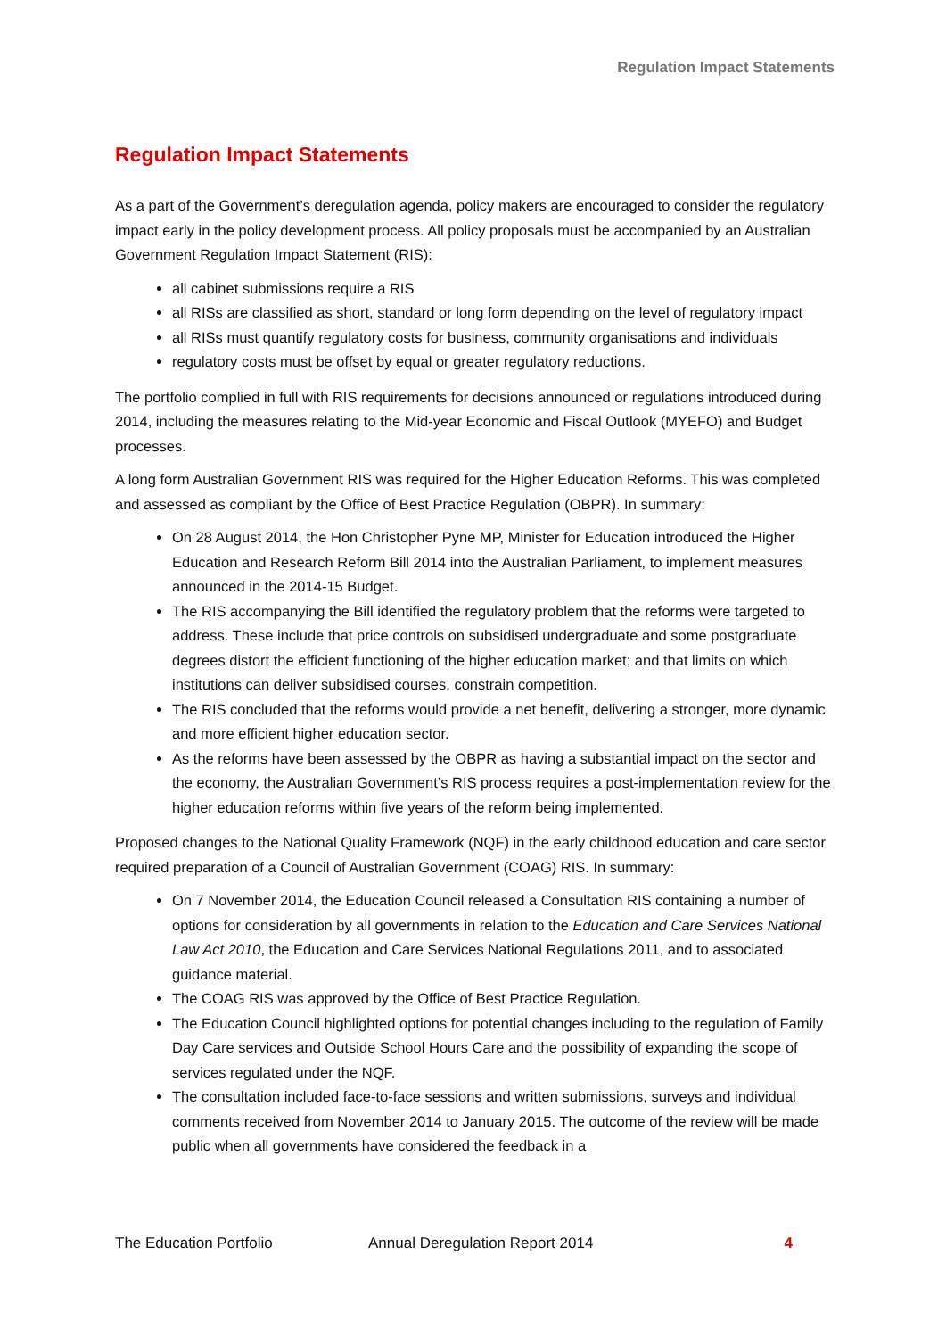Regulation Impact Statements
Regulation Impact Statements
As a part of the Government’s deregulation agenda, policy makers are encouraged to consider the regulatory impact early in the policy development process. All policy proposals must be accompanied by an Australian Government Regulation Impact Statement (RIS):
all cabinet submissions require a RIS
all RISs are classified as short, standard or long form depending on the level of regulatory impact
all RISs must quantify regulatory costs for business, community organisations and individuals
regulatory costs must be offset by equal or greater regulatory reductions.
The portfolio complied in full with RIS requirements for decisions announced or regulations introduced during 2014, including the measures relating to the Mid-year Economic and Fiscal Outlook (MYEFO) and Budget processes.
A long form Australian Government RIS was required for the Higher Education Reforms. This was completed and assessed as compliant by the Office of Best Practice Regulation (OBPR). In summary:
On 28 August 2014, the Hon Christopher Pyne MP, Minister for Education introduced the Higher Education and Research Reform Bill 2014 into the Australian Parliament, to implement measures announced in the 2014-15 Budget.
The RIS accompanying the Bill identified the regulatory problem that the reforms were targeted to address. These include that price controls on subsidised undergraduate and some postgraduate degrees distort the efficient functioning of the higher education market; and that limits on which institutions can deliver subsidised courses, constrain competition.
The RIS concluded that the reforms would provide a net benefit, delivering a stronger, more dynamic and more efficient higher education sector.
As the reforms have been assessed by the OBPR as having a substantial impact on the sector and the economy, the Australian Government’s RIS process requires a post-implementation review for the higher education reforms within five years of the reform being implemented.
Proposed changes to the National Quality Framework (NQF) in the early childhood education and care sector required preparation of a Council of Australian Government (COAG) RIS. In summary:
On 7 November 2014, the Education Council released a Consultation RIS containing a number of options for consideration by all governments in relation to the Education and Care Services National Law Act 2010, the Education and Care Services National Regulations 2011, and to associated guidance material.
The COAG RIS was approved by the Office of Best Practice Regulation.
The Education Council highlighted options for potential changes including to the regulation of Family Day Care services and Outside School Hours Care and the possibility of expanding the scope of services regulated under the NQF.
The consultation included face-to-face sessions and written submissions, surveys and individual comments received from November 2014 to January 2015. The outcome of the review will be made public when all governments have considered the feedback in a
The Education Portfolio Annual Deregulation Report 2014 4